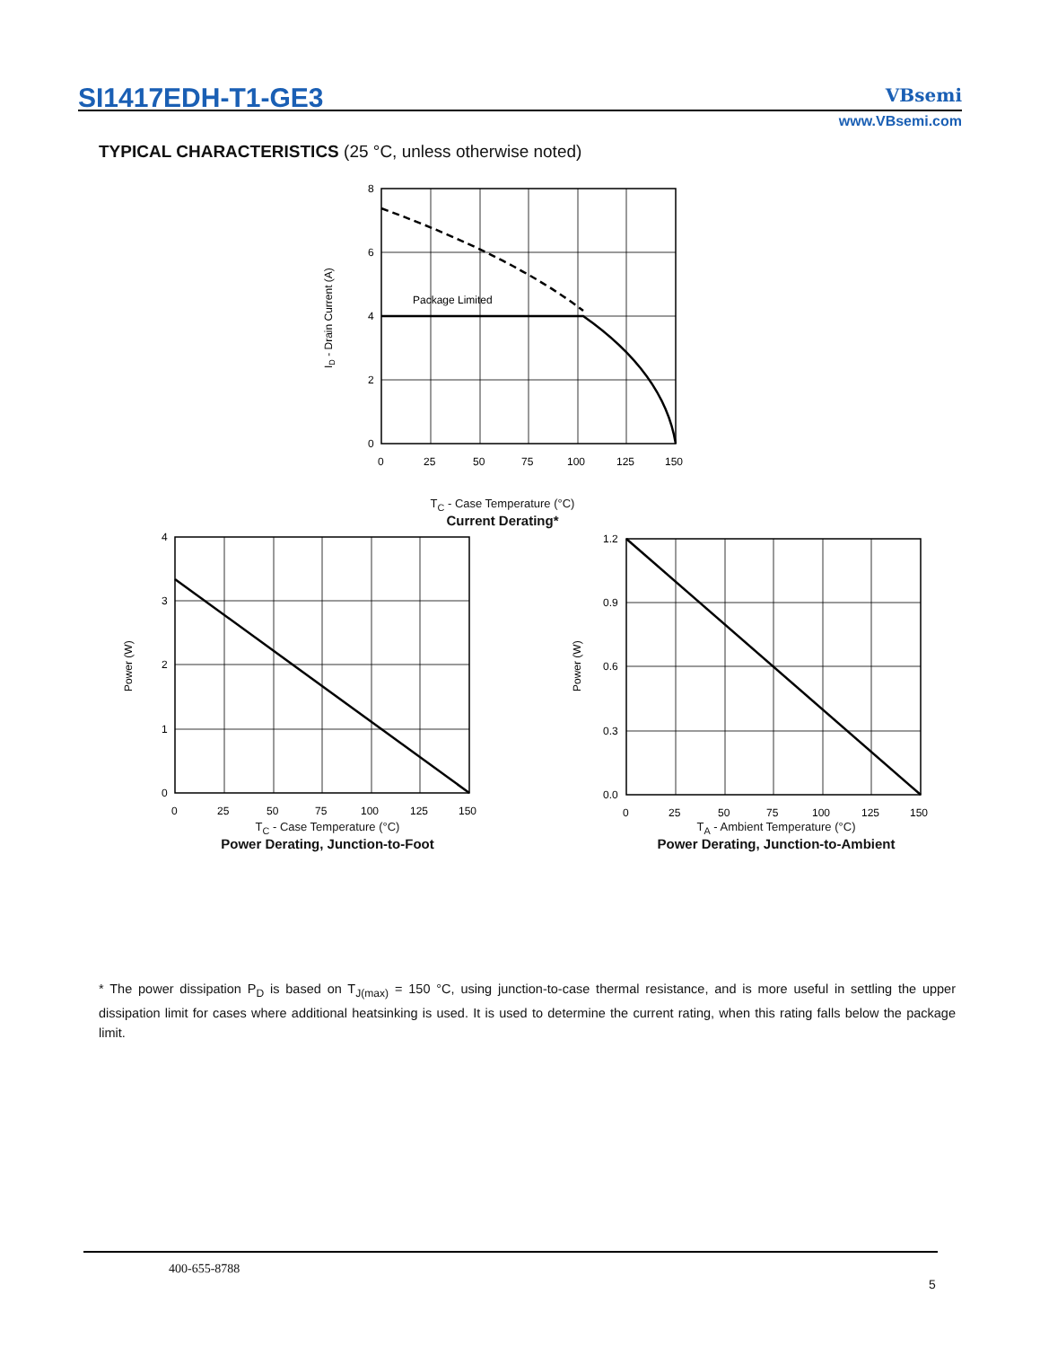SI1417EDH-T1-GE3 VBsemi
www.VBsemi.com
TYPICAL CHARACTERISTICS (25 °C, unless otherwise noted)
8
6
4
2
0
0
25
50
75
100
125
150
Package Limited
ID - Drain Current (A)
T<sub>C</sub> - Case Temperature (°C)
Current Derating*
4
3
2
1
0
0
25
50
75
100
125
150
Power (W)
T<sub>C</sub> - Case Temperature (°C)
Power Derating, Junction-to-Foot
1.2
0.9
0.6
0.3
0.0
0
25
50
75
100
125
150
Power (W)
T<sub>A</sub> - Ambient Temperature (°C)
Power Derating, Junction-to-Ambient
* The power dissipation P<sub>D</sub> is based on T<sub>J(max)</sub> = 150 °C, using junction-to-case thermal resistance, and is more useful in settling the upper dissipation limit for cases where additional heatsinking is used. It is used to determine the current rating, when this rating falls below the package limit.
400-655-8788
5